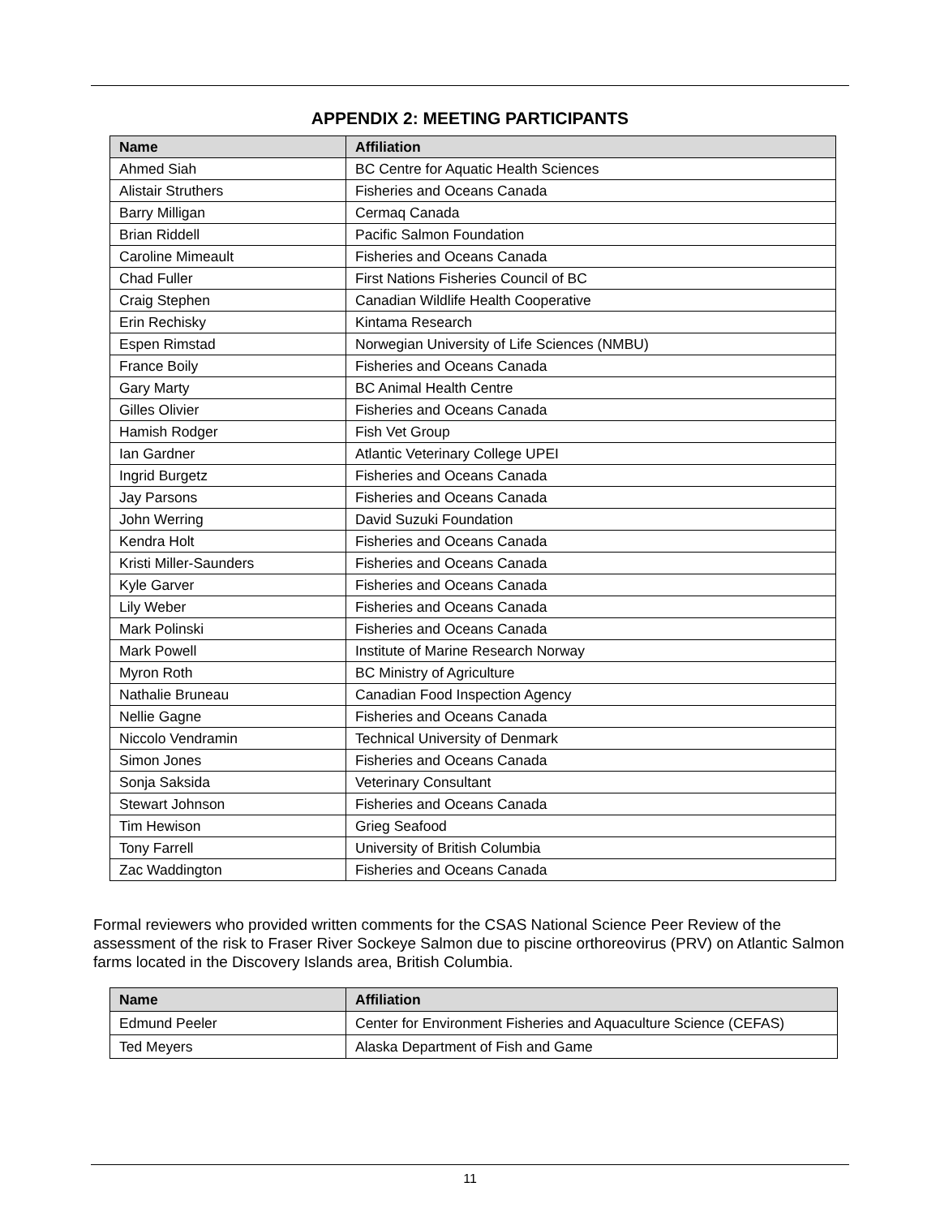APPENDIX 2: MEETING PARTICIPANTS
| Name | Affiliation |
| --- | --- |
| Ahmed Siah | BC Centre for Aquatic Health Sciences |
| Alistair Struthers | Fisheries and Oceans Canada |
| Barry Milligan | Cermaq Canada |
| Brian Riddell | Pacific Salmon Foundation |
| Caroline Mimeault | Fisheries and Oceans Canada |
| Chad Fuller | First Nations Fisheries Council of BC |
| Craig Stephen | Canadian Wildlife Health Cooperative |
| Erin Rechisky | Kintama Research |
| Espen Rimstad | Norwegian University of Life Sciences (NMBU) |
| France Boily | Fisheries and Oceans Canada |
| Gary Marty | BC Animal Health Centre |
| Gilles Olivier | Fisheries and Oceans Canada |
| Hamish Rodger | Fish Vet Group |
| Ian Gardner | Atlantic Veterinary College UPEI |
| Ingrid Burgetz | Fisheries and Oceans Canada |
| Jay Parsons | Fisheries and Oceans Canada |
| John Werring | David Suzuki Foundation |
| Kendra Holt | Fisheries and Oceans Canada |
| Kristi Miller-Saunders | Fisheries and Oceans Canada |
| Kyle Garver | Fisheries and Oceans Canada |
| Lily Weber | Fisheries and Oceans Canada |
| Mark Polinski | Fisheries and Oceans Canada |
| Mark Powell | Institute of Marine Research Norway |
| Myron Roth | BC Ministry of Agriculture |
| Nathalie Bruneau | Canadian Food Inspection Agency |
| Nellie Gagne | Fisheries and Oceans Canada |
| Niccolo Vendramin | Technical University of Denmark |
| Simon Jones | Fisheries and Oceans Canada |
| Sonja Saksida | Veterinary Consultant |
| Stewart Johnson | Fisheries and Oceans Canada |
| Tim Hewison | Grieg Seafood |
| Tony Farrell | University of British Columbia |
| Zac Waddington | Fisheries and Oceans Canada |
Formal reviewers who provided written comments for the CSAS National Science Peer Review of the assessment of the risk to Fraser River Sockeye Salmon due to piscine orthoreovirus (PRV) on Atlantic Salmon farms located in the Discovery Islands area, British Columbia.
| Name | Affiliation |
| --- | --- |
| Edmund Peeler | Center for Environment Fisheries and Aquaculture Science (CEFAS) |
| Ted Meyers | Alaska Department of Fish and Game |
11